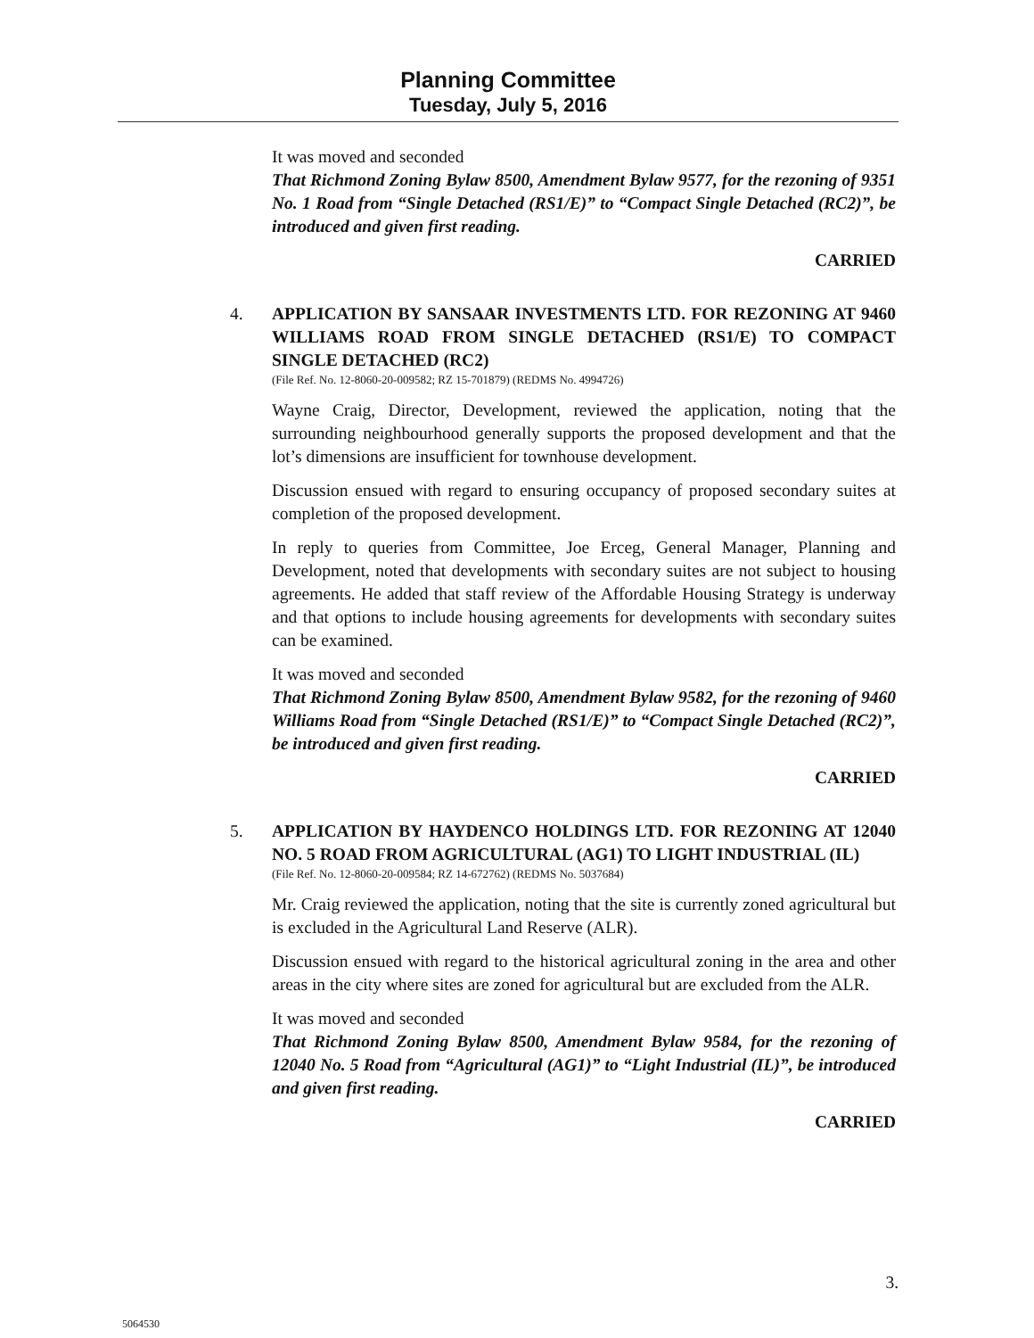Planning Committee
Tuesday, July 5, 2016
It was moved and seconded
That Richmond Zoning Bylaw 8500, Amendment Bylaw 9577, for the rezoning of 9351 No. 1 Road from “Single Detached (RS1/E)” to “Compact Single Detached (RC2)”, be introduced and given first reading.
CARRIED
4.
APPLICATION BY SANSAAR INVESTMENTS LTD. FOR REZONING AT 9460 WILLIAMS ROAD FROM SINGLE DETACHED (RS1/E) TO COMPACT SINGLE DETACHED (RC2)
(File Ref. No. 12-8060-20-009582; RZ 15-701879) (REDMS No. 4994726)
Wayne Craig, Director, Development, reviewed the application, noting that the surrounding neighbourhood generally supports the proposed development and that the lot’s dimensions are insufficient for townhouse development.
Discussion ensued with regard to ensuring occupancy of proposed secondary suites at completion of the proposed development.
In reply to queries from Committee, Joe Erceg, General Manager, Planning and Development, noted that developments with secondary suites are not subject to housing agreements. He added that staff review of the Affordable Housing Strategy is underway and that options to include housing agreements for developments with secondary suites can be examined.
It was moved and seconded
That Richmond Zoning Bylaw 8500, Amendment Bylaw 9582, for the rezoning of 9460 Williams Road from “Single Detached (RS1/E)” to “Compact Single Detached (RC2)”, be introduced and given first reading.
CARRIED
5.
APPLICATION BY HAYDENCO HOLDINGS LTD. FOR REZONING AT 12040 NO. 5 ROAD FROM AGRICULTURAL (AG1) TO LIGHT INDUSTRIAL (IL)
(File Ref. No. 12-8060-20-009584; RZ 14-672762) (REDMS No. 5037684)
Mr. Craig reviewed the application, noting that the site is currently zoned agricultural but is excluded in the Agricultural Land Reserve (ALR).
Discussion ensued with regard to the historical agricultural zoning in the area and other areas in the city where sites are zoned for agricultural but are excluded from the ALR.
It was moved and seconded
That Richmond Zoning Bylaw 8500, Amendment Bylaw 9584, for the rezoning of 12040 No. 5 Road from “Agricultural (AG1)” to “Light Industrial (IL)”, be introduced and given first reading.
CARRIED
3.
5064530